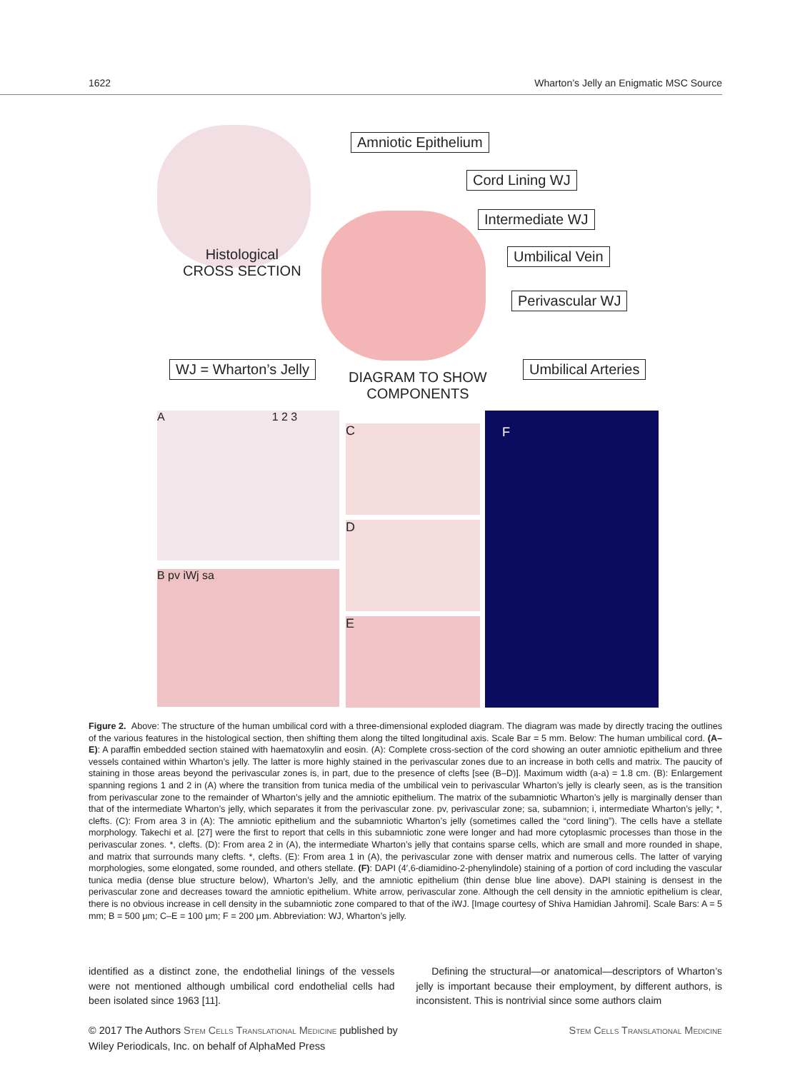1622 Wharton’s Jelly an Enigmatic MSC Source
Amniotic Epithelium
Cord Lining WJ
Intermediate WJ
Umbilical Vein
Perivascular WJ
Umbilical Arteries
Histological
CROSS SECTION
WJ = Wharton’s Jelly
DIAGRAM TO SHOW
COMPONENTS
A 1 2 3
B pv iWj sa
C
D
E
F
Figure 2. Above: The structure of the human umbilical cord with a three-dimensional exploded diagram. The diagram was made by directly tracing the outlines of the various features in the histological section, then shifting them along the tilted longitudinal axis. Scale Bar = 5 mm. Below: The human umbilical cord. (A–E): A paraffin embedded section stained with haematoxylin and eosin. (A): Complete cross-section of the cord showing an outer amniotic epithelium and three vessels contained within Wharton’s jelly. The latter is more highly stained in the perivascular zones due to an increase in both cells and matrix. The paucity of staining in those areas beyond the perivascular zones is, in part, due to the presence of clefts [see (B–D)]. Maximum width (a-a) = 1.8 cm. (B): Enlargement spanning regions 1 and 2 in (A) where the transition from tunica media of the umbilical vein to perivascular Wharton’s jelly is clearly seen, as is the transition from perivascular zone to the remainder of Wharton’s jelly and the amniotic epithelium. The matrix of the subamniotic Wharton’s jelly is marginally denser than that of the intermediate Wharton’s jelly, which separates it from the perivascular zone. pv, perivascular zone; sa, subamnion; i, intermediate Wharton’s jelly; *, clefts. (C): From area 3 in (A): The amniotic epithelium and the subamniotic Wharton’s jelly (sometimes called the “cord lining”). The cells have a stellate morphology. Takechi et al. [27] were the first to report that cells in this subamniotic zone were longer and had more cytoplasmic processes than those in the perivascular zones. *, clefts. (D): From area 2 in (A), the intermediate Wharton’s jelly that contains sparse cells, which are small and more rounded in shape, and matrix that surrounds many clefts. *, clefts. (E): From area 1 in (A), the perivascular zone with denser matrix and numerous cells. The latter of varying morphologies, some elongated, some rounded, and others stellate. (F): DAPI (4′,6-diamidino-2-phenylindole) staining of a portion of cord including the vascular tunica media (dense blue structure below), Wharton’s Jelly, and the amniotic epithelium (thin dense blue line above). DAPI staining is densest in the perivascular zone and decreases toward the amniotic epithelium. White arrow, perivascular zone. Although the cell density in the amniotic epithelium is clear, there is no obvious increase in cell density in the subamniotic zone compared to that of the iWJ. [Image courtesy of Shiva Hamidian Jahromi]. Scale Bars: A = 5 mm; B = 500 μm; C–E = 100 μm; F = 200 μm. Abbreviation: WJ, Wharton’s jelly.
identified as a distinct zone, the endothelial linings of the vessels were not mentioned although umbilical cord endothelial cells had been isolated since 1963 [11].
Defining the structural—or anatomical—descriptors of Wharton’s jelly is important because their employment, by different authors, is inconsistent. This is nontrivial since some authors claim
© 2017 The Authors Stem Cells Translational Medicine published by
Wiley Periodicals, Inc. on behalf of AlphaMed Press Stem Cells Translational Medicine